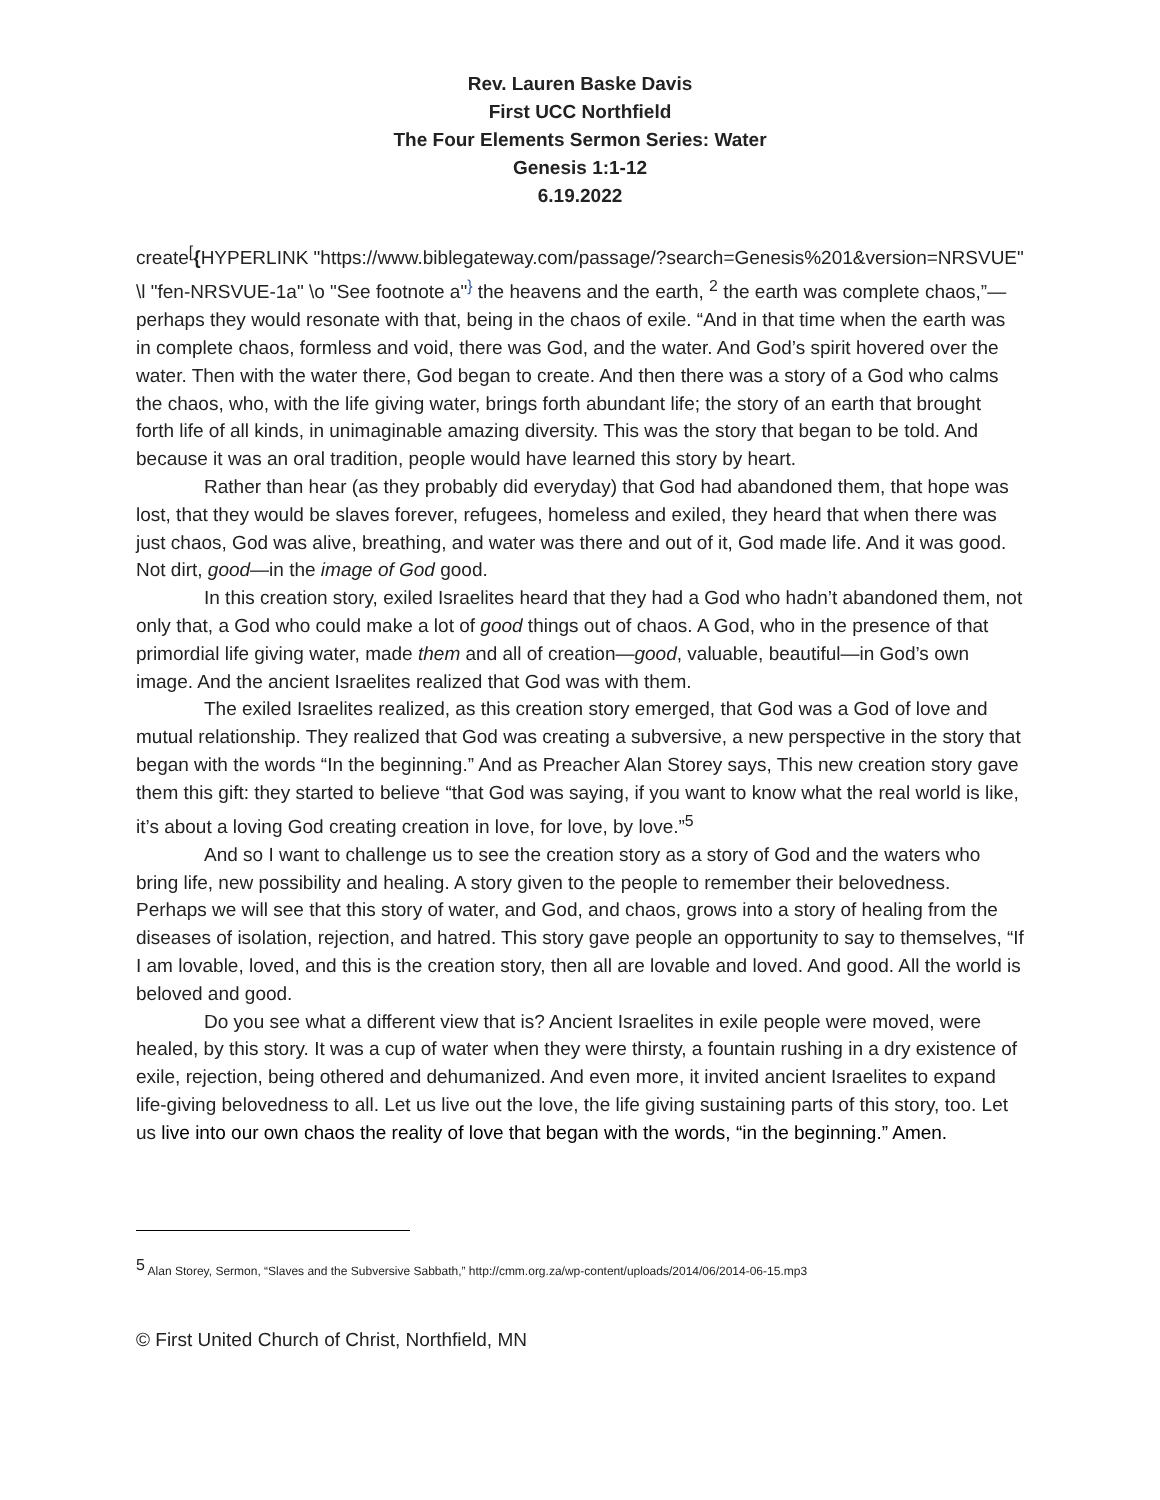Rev. Lauren Baske Davis
First UCC Northfield
The Four Elements Sermon Series: Water
Genesis 1:1-12
6.19.2022
create<sup>[</sup>{HYPERLINK "https://www.biblegateway.com/passage/?search=Genesis%201&version=NRSVUE" \l "fen-NRSVUE-1a" \o "See footnote a"<sup>}</sup> the heavens and the earth, <sup>2</sup> the earth was complete chaos,”—perhaps they would resonate with that, being in the chaos of exile. “And in that time when the earth was in complete chaos, formless and void, there was God, and the water. And God’s spirit hovered over the water. Then with the water there, God began to create. And then there was a story of a God who calms the chaos, who, with the life giving water, brings forth abundant life; the story of an earth that brought forth life of all kinds, in unimaginable amazing diversity. This was the story that began to be told. And because it was an oral tradition, people would have learned this story by heart.
Rather than hear (as they probably did everyday) that God had abandoned them, that hope was lost, that they would be slaves forever, refugees, homeless and exiled, they heard that when there was just chaos, God was alive, breathing, and water was there and out of it, God made life. And it was good. Not dirt, good—in the image of God good.
In this creation story, exiled Israelites heard that they had a God who hadn’t abandoned them, not only that, a God who could make a lot of good things out of chaos. A God, who in the presence of that primordial life giving water, made them and all of creation—good, valuable, beautiful—in God’s own image. And the ancient Israelites realized that God was with them.
The exiled Israelites realized, as this creation story emerged, that God was a God of love and mutual relationship. They realized that God was creating a subversive, a new perspective in the story that began with the words “In the beginning.” And as Preacher Alan Storey says, This new creation story gave them this gift: they started to believe “that God was saying, if you want to know what the real world is like, it’s about a loving God creating creation in love, for love, by love.”<sup>5</sup>
And so I want to challenge us to see the creation story as a story of God and the waters who bring life, new possibility and healing. A story given to the people to remember their belovedness. Perhaps we will see that this story of water, and God, and chaos, grows into a story of healing from the diseases of isolation, rejection, and hatred. This story gave people an opportunity to say to themselves, “If I am lovable, loved, and this is the creation story, then all are lovable and loved. And good. All the world is beloved and good.
Do you see what a different view that is? Ancient Israelites in exile people were moved, were healed, by this story. It was a cup of water when they were thirsty, a fountain rushing in a dry existence of exile, rejection, being othered and dehumanized. And even more, it invited ancient Israelites to expand life-giving belovedness to all. Let us live out the love, the life giving sustaining parts of this story, too. Let us live into our own chaos the reality of love that began with the words, “in the beginning.” Amen.
<sup>5</sup> Alan Storey, Sermon, “Slaves and the Subversive Sabbath,” http://cmm.org.za/wp-content/uploads/2014/06/2014-06-15.mp3
© First United Church of Christ, Northfield, MN